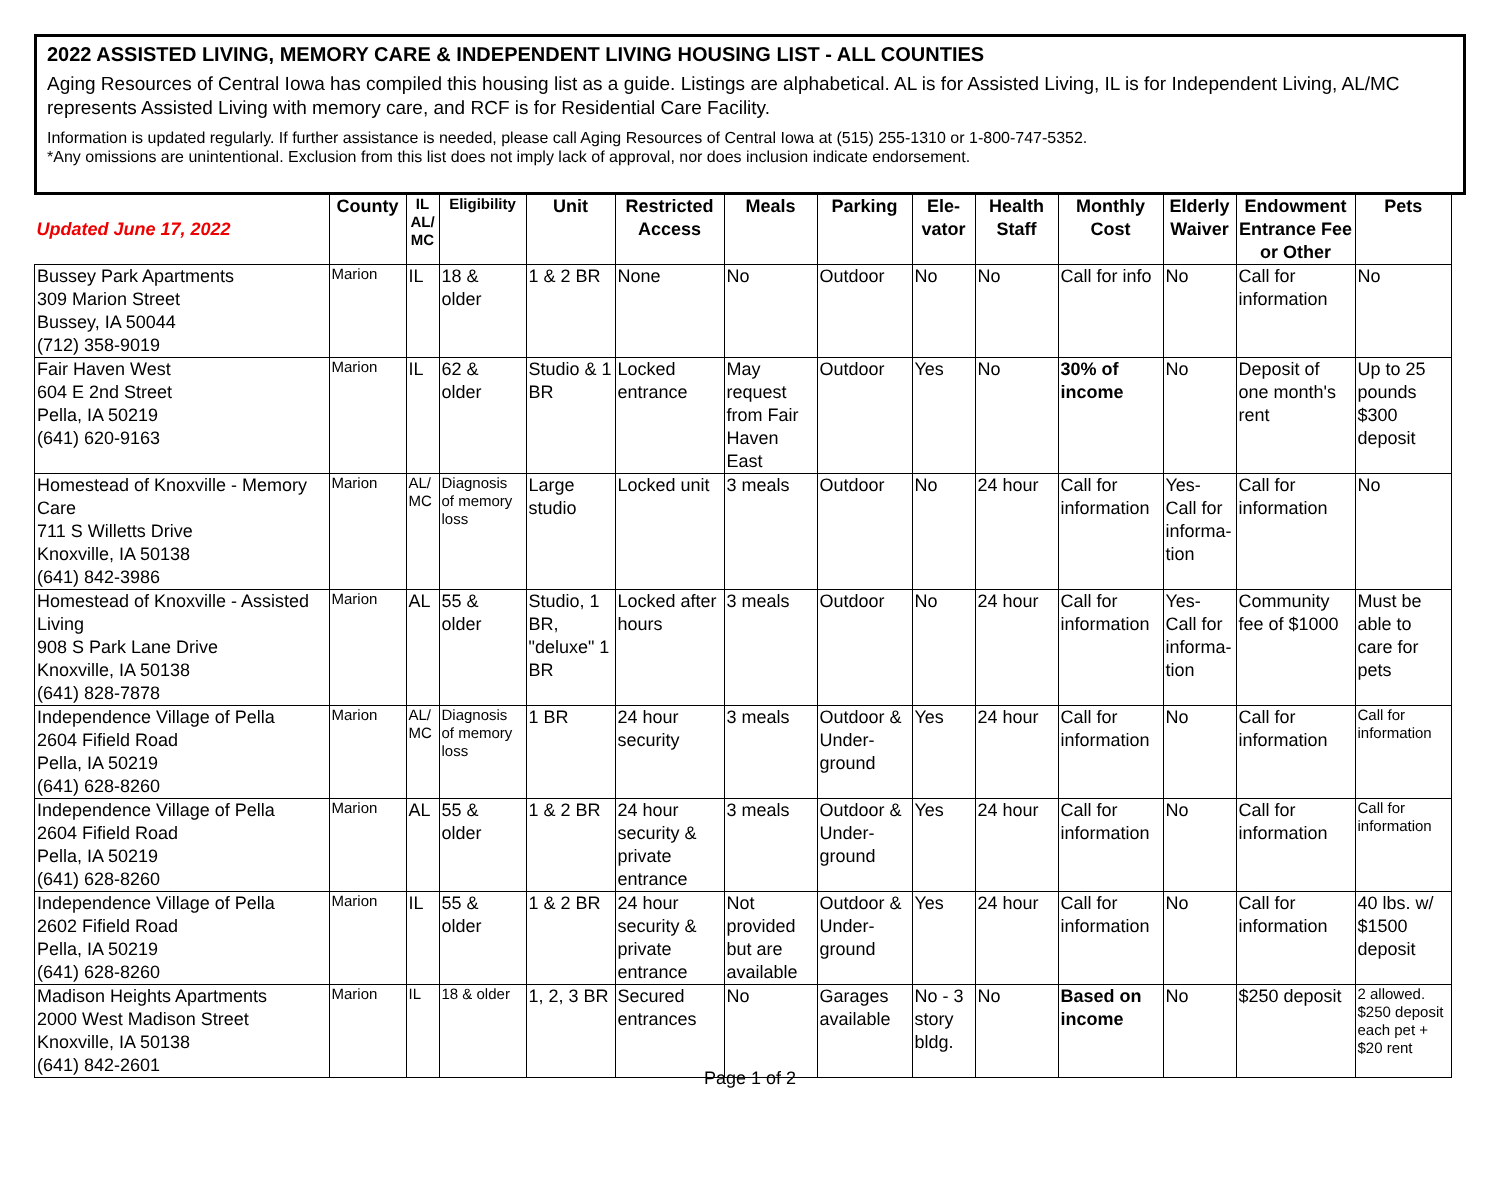2022 ASSISTED LIVING, MEMORY CARE & INDEPENDENT LIVING HOUSING LIST - ALL COUNTIES
Aging Resources of Central Iowa has compiled this housing list as a guide. Listings are alphabetical. AL is for Assisted Living, IL is for Independent Living, AL/MC represents Assisted Living with memory care, and RCF is for Residential Care Facility.
Information is updated regularly. If further assistance is needed, please call Aging Resources of Central Iowa at (515) 255-1310 or 1-800-747-5352.
*Any omissions are unintentional. Exclusion from this list does not imply lack of approval, nor does inclusion indicate endorsement.
| Updated June 17, 2022 | County | IL AL/ MC | Eligibility | Unit | Restricted Access | Meals | Parking | Ele- vator | Health Staff | Monthly Cost | Elderly Waiver | Endowment Entrance Fee or Other | Pets |
| --- | --- | --- | --- | --- | --- | --- | --- | --- | --- | --- | --- | --- | --- |
| Bussey Park Apartments 309 Marion Street Bussey, IA 50044 (712) 358-9019 | Marion | IL | 18 & older | 1 & 2 BR | None | No | Outdoor | No | No | Call for info | No | Call for information | No |
| Fair Haven West 604 E 2nd Street Pella, IA 50219 (641) 620-9163 | Marion | IL | 62 & older | Studio & 1 BR | Locked entrance | May request from Fair Haven East | Outdoor | Yes | No | 30% of income | No | Deposit of one month's rent | Up to 25 pounds $300 deposit |
| Homestead of Knoxville - Memory Care 711 S Willetts Drive Knoxville, IA 50138 (641) 842-3986 | Marion | AL/ MC | Diagnosis of memory loss | Large studio | Locked unit | 3 meals | Outdoor | No | 24 hour | Call for information | Yes- Call for informa- tion | Call for information | No |
| Homestead of Knoxville - Assisted Living 908 S Park Lane Drive Knoxville, IA 50138 (641) 828-7878 | Marion | AL | 55 & older | Studio, 1 BR, "deluxe" 1 BR | Locked after hours | 3 meals | Outdoor | No | 24 hour | Call for information | Yes- Call for informa- tion | Community fee of $1000 | Must be able to care for pets |
| Independence Village of Pella 2604 Fifield Road Pella, IA 50219 (641) 628-8260 | Marion | AL/ MC | Diagnosis of memory loss | 1 BR | 24 hour security | 3 meals | Outdoor & Under- ground | Yes | 24 hour | Call for information | No | Call for information | Call for information |
| Independence Village of Pella 2604 Fifield Road Pella, IA 50219 (641) 628-8260 | Marion | AL | 55 & older | 1 & 2 BR | 24 hour security & private entrance | 3 meals | Outdoor & Under- ground | Yes | 24 hour | Call for information | No | Call for information | Call for information |
| Independence Village of Pella 2602 Fifield Road Pella, IA 50219 (641) 628-8260 | Marion | IL | 55 & older | 1 & 2 BR | 24 hour security & private entrance | Not provided but are available | Outdoor & Under- ground | Yes | 24 hour | Call for information | No | Call for information | 40 lbs. w/ $1500 deposit |
| Madison Heights Apartments 2000 West Madison Street Knoxville, IA 50138 (641) 842-2601 | Marion | IL | 18 & older | 1, 2, 3 BR | Secured entrances | No | Garages available | No - 3 story bldg. | No | Based on income | No | $250 deposit | 2 allowed. $250 deposit each pet + $20 rent |
Page 1 of 2